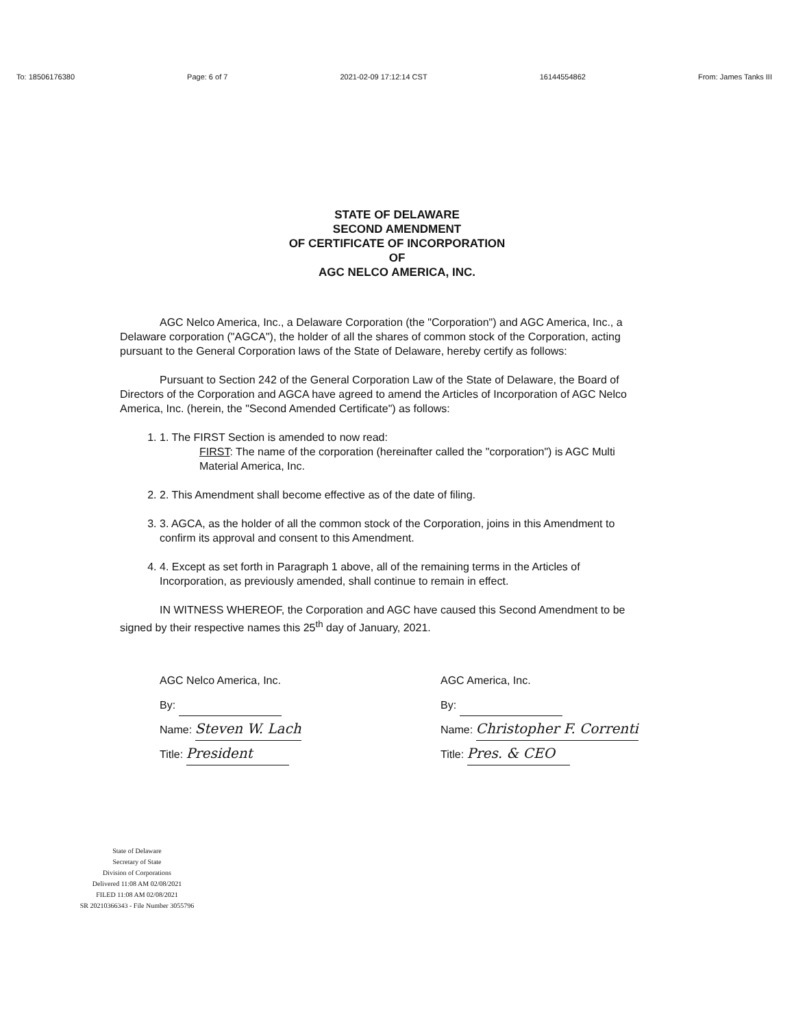To: 18506176380 Page: 6 of 7 2021-02-09 17:12:14 CST 16144554862 From: James Tanks III
STATE OF DELAWARE
SECOND AMENDMENT
OF CERTIFICATE OF INCORPORATION
OF
AGC NELCO AMERICA, INC.
AGC Nelco America, Inc., a Delaware Corporation (the "Corporation") and AGC America, Inc., a Delaware corporation ("AGCA"), the holder of all the shares of common stock of the Corporation, acting pursuant to the General Corporation laws of the State of Delaware, hereby certify as follows:
Pursuant to Section 242 of the General Corporation Law of the State of Delaware, the Board of Directors of the Corporation and AGCA have agreed to amend the Articles of Incorporation of AGC Nelco America, Inc. (herein, the "Second Amended Certificate") as follows:
1. 1. The FIRST Section is amended to now read:
FIRST: The name of the corporation (hereinafter called the "corporation") is AGC Multi Material America, Inc.
2. 2. This Amendment shall become effective as of the date of filing.
3. 3. AGCA, as the holder of all the common stock of the Corporation, joins in this Amendment to confirm its approval and consent to this Amendment.
4. 4. Except as set forth in Paragraph 1 above, all of the remaining terms in the Articles of Incorporation, as previously amended, shall continue to remain in effect.
IN WITNESS WHEREOF, the Corporation and AGC have caused this Second Amendment to be signed by their respective names this 25<sup>th</sup> day of January, 2021.
AGC Nelco America, Inc.
By:
Name: Steven W. Lach
Title: President
AGC America, Inc.
By:
Name: Christopher F. Correnti
Title: Pres. & CEO
State of Delaware
Secretary of State
Division of Corporations
Delivered 11:08 AM 02/08/2021
FILED 11:08 AM 02/08/2021
SR 20210366343 - File Number 3055796